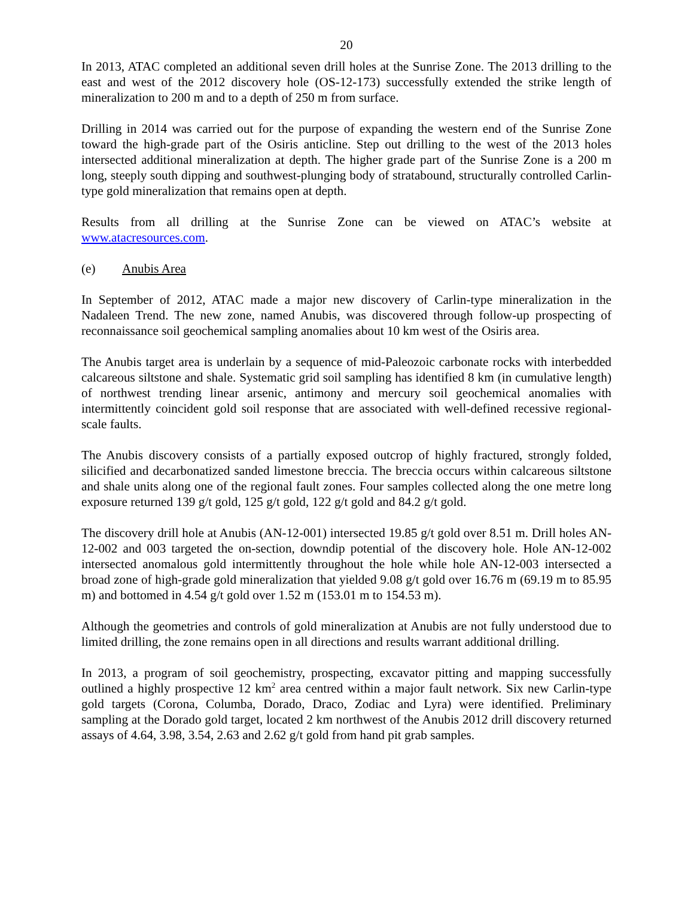20
In 2013, ATAC completed an additional seven drill holes at the Sunrise Zone. The 2013 drilling to the east and west of the 2012 discovery hole (OS-12-173) successfully extended the strike length of mineralization to 200 m and to a depth of 250 m from surface.
Drilling in 2014 was carried out for the purpose of expanding the western end of the Sunrise Zone toward the high-grade part of the Osiris anticline. Step out drilling to the west of the 2013 holes intersected additional mineralization at depth. The higher grade part of the Sunrise Zone is a 200 m long, steeply south dipping and southwest-plunging body of stratabound, structurally controlled Carlin-type gold mineralization that remains open at depth.
Results from all drilling at the Sunrise Zone can be viewed on ATAC’s website at www.atacresources.com.
(e) Anubis Area
In September of 2012, ATAC made a major new discovery of Carlin-type mineralization in the Nadaleen Trend. The new zone, named Anubis, was discovered through follow-up prospecting of reconnaissance soil geochemical sampling anomalies about 10 km west of the Osiris area.
The Anubis target area is underlain by a sequence of mid-Paleozoic carbonate rocks with interbedded calcareous siltstone and shale. Systematic grid soil sampling has identified 8 km (in cumulative length) of northwest trending linear arsenic, antimony and mercury soil geochemical anomalies with intermittently coincident gold soil response that are associated with well-defined recessive regional-scale faults.
The Anubis discovery consists of a partially exposed outcrop of highly fractured, strongly folded, silicified and decarbonatized sanded limestone breccia. The breccia occurs within calcareous siltstone and shale units along one of the regional fault zones. Four samples collected along the one metre long exposure returned 139 g/t gold, 125 g/t gold, 122 g/t gold and 84.2 g/t gold.
The discovery drill hole at Anubis (AN-12-001) intersected 19.85 g/t gold over 8.51 m. Drill holes AN-12-002 and 003 targeted the on-section, downdip potential of the discovery hole. Hole AN-12-002 intersected anomalous gold intermittently throughout the hole while hole AN-12-003 intersected a broad zone of high-grade gold mineralization that yielded 9.08 g/t gold over 16.76 m (69.19 m to 85.95 m) and bottomed in 4.54 g/t gold over 1.52 m (153.01 m to 154.53 m).
Although the geometries and controls of gold mineralization at Anubis are not fully understood due to limited drilling, the zone remains open in all directions and results warrant additional drilling.
In 2013, a program of soil geochemistry, prospecting, excavator pitting and mapping successfully outlined a highly prospective 12 km<sup>2</sup> area centred within a major fault network. Six new Carlin-type gold targets (Corona, Columba, Dorado, Draco, Zodiac and Lyra) were identified. Preliminary sampling at the Dorado gold target, located 2 km northwest of the Anubis 2012 drill discovery returned assays of 4.64, 3.98, 3.54, 2.63 and 2.62 g/t gold from hand pit grab samples.